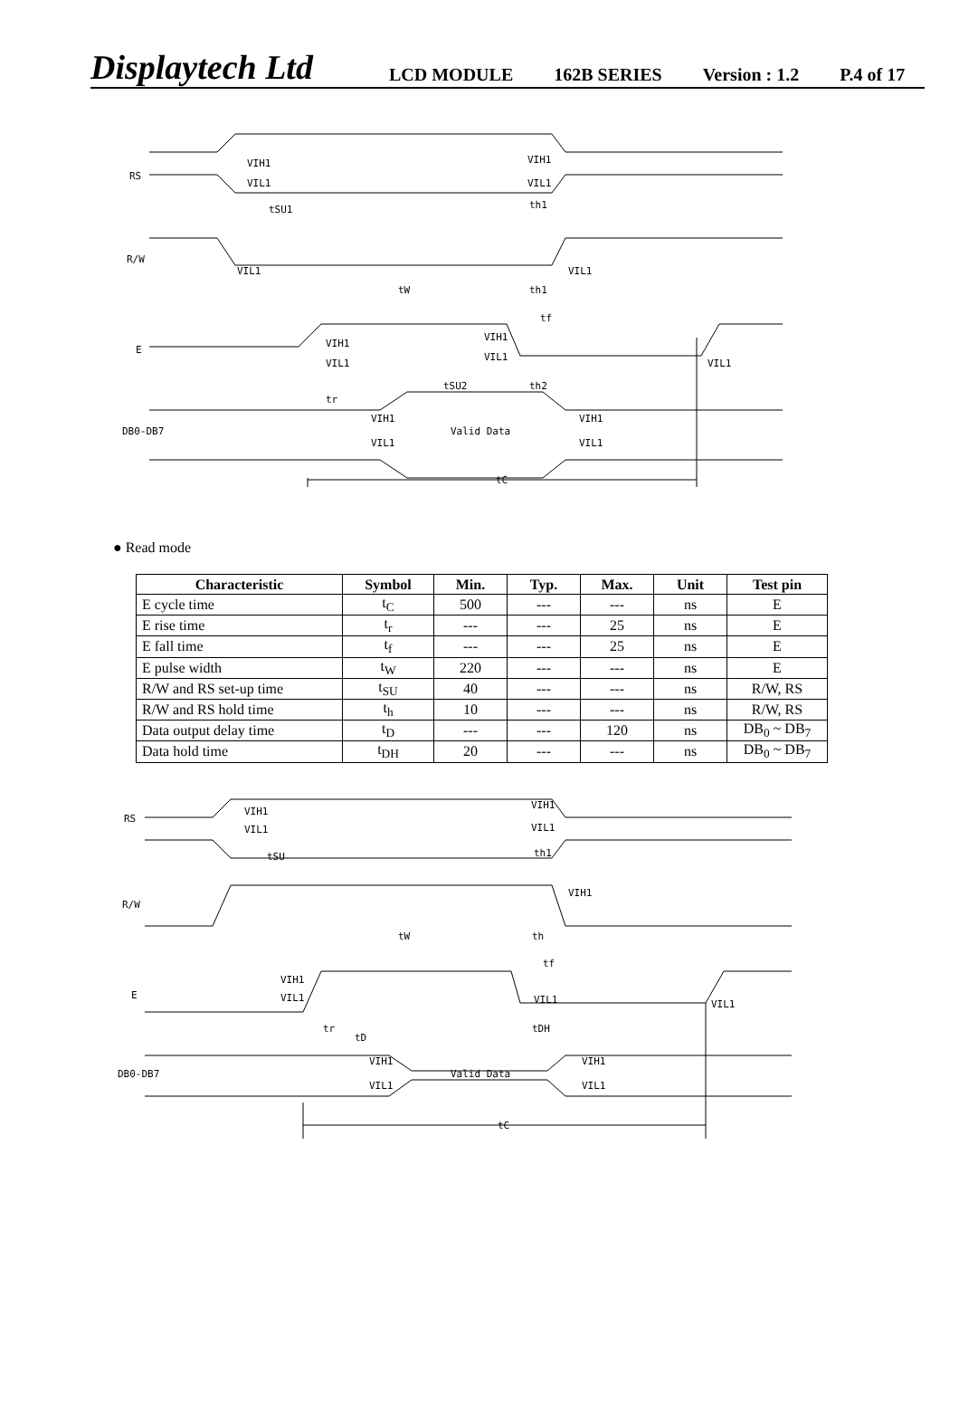Displaytech Ltd
LCD MODULE 162B SERIES Version : 1.2 P.4 of 17
RS
R/W
E
DB0-DB7
VIH1
VIL1
VIH1
VIL1
tSU1
th1
VIL1
VIL1
tW
th1
tf
VIH1
VIL1
VIH1
VIL1
VIL1
tSU2
th2
tr
VIH1
VIL1
Valid Data
VIH1
VIL1
tC
● Read mode
| Characteristic | Symbol | Min. | Typ. | Max. | Unit | Test pin |
| --- | --- | --- | --- | --- | --- | --- |
| E cycle time | t<sub>C</sub> | 500 | --- | --- | ns | E |
| E rise time | t<sub>r</sub> | --- | --- | 25 | ns | E |
| E fall time | t<sub>f</sub> | --- | --- | 25 | ns | E |
| E pulse width | t<sub>W</sub> | 220 | --- | --- | ns | E |
| R/W and RS set-up time | t<sub>SU</sub> | 40 | --- | --- | ns | R/W, RS |
| R/W and RS hold time | t<sub>h</sub> | 10 | --- | --- | ns | R/W, RS |
| Data output delay time | t<sub>D</sub> | --- | --- | 120 | ns | DB<sub>0</sub> ~ DB<sub>7</sub> |
| Data hold time | t<sub>DH</sub> | 20 | --- | --- | ns | DB<sub>0</sub> ~ DB<sub>7</sub> |
RS
R/W
E
DB0-DB7
VIH1
VIL1
VIH1
VIL1
tSU
th1
VIH1
tW
th
tf
VIH1
VIL1
VIL1
VIL1
tr
tD
tDH
VIH1
VIL1
Valid Data
VIH1
VIL1
tC